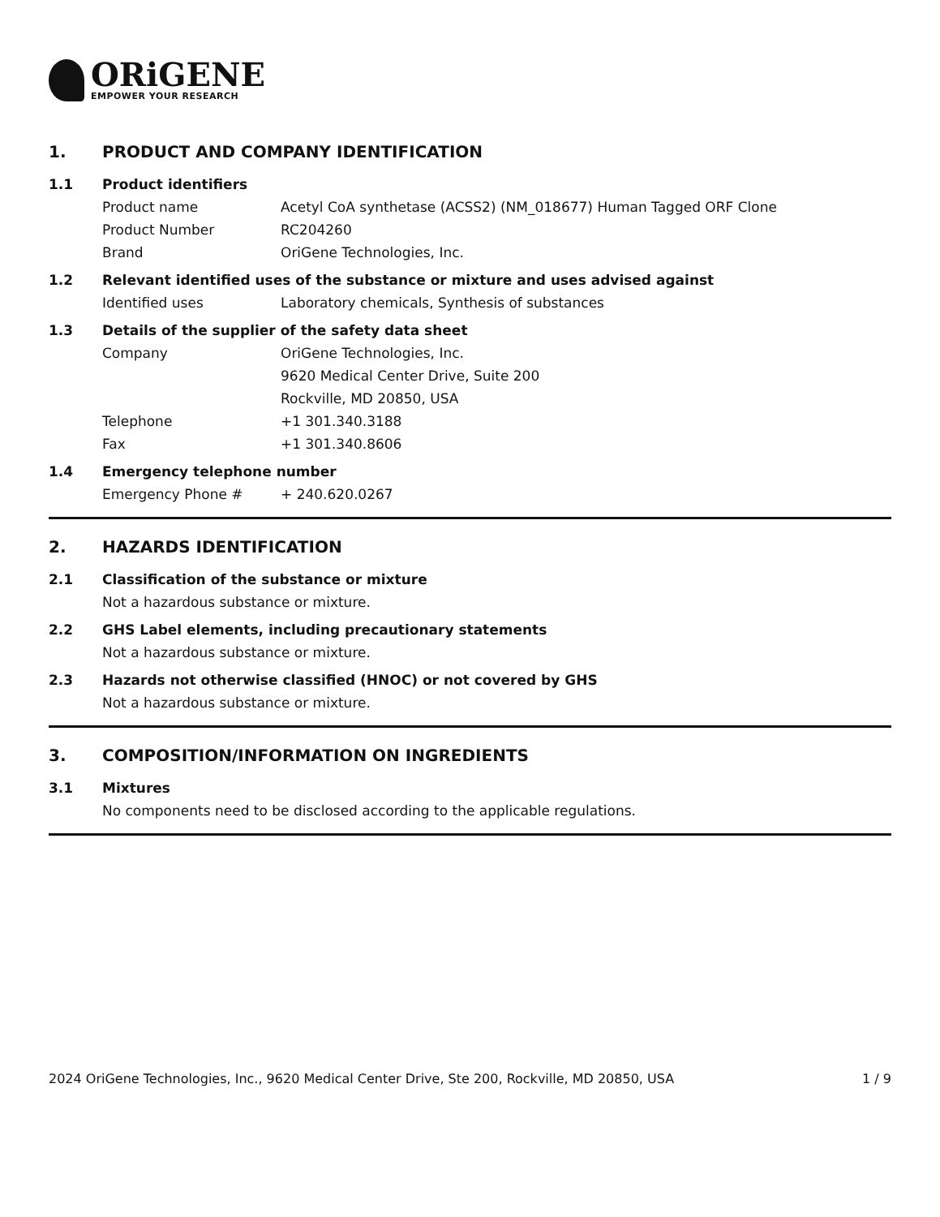ORiGENE
EMPOWER YOUR RESEARCH
1. PRODUCT AND COMPANY IDENTIFICATION
1.1 Product identifiers
Product name Acetyl CoA synthetase (ACSS2) (NM_018677) Human Tagged ORF Clone
Product Number RC204260
Brand OriGene Technologies, Inc.
1.2 Relevant identified uses of the substance or mixture and uses advised against
Identified uses Laboratory chemicals, Synthesis of substances
1.3 Details of the supplier of the safety data sheet
Company OriGene Technologies, Inc.
9620 Medical Center Drive, Suite 200
Rockville, MD 20850, USA
Telephone +1 301.340.3188
Fax +1 301.340.8606
1.4 Emergency telephone number
Emergency Phone # + 240.620.0267
2. HAZARDS IDENTIFICATION
2.1 Classification of the substance or mixture
Not a hazardous substance or mixture.
2.2 GHS Label elements, including precautionary statements
Not a hazardous substance or mixture.
2.3 Hazards not otherwise classified (HNOC) or not covered by GHS
Not a hazardous substance or mixture.
3. COMPOSITION/INFORMATION ON INGREDIENTS
3.1 Mixtures
No components need to be disclosed according to the applicable regulations.
2024 OriGene Technologies, Inc., 9620 Medical Center Drive, Ste 200, Rockville, MD 20850, USA 1 / 9